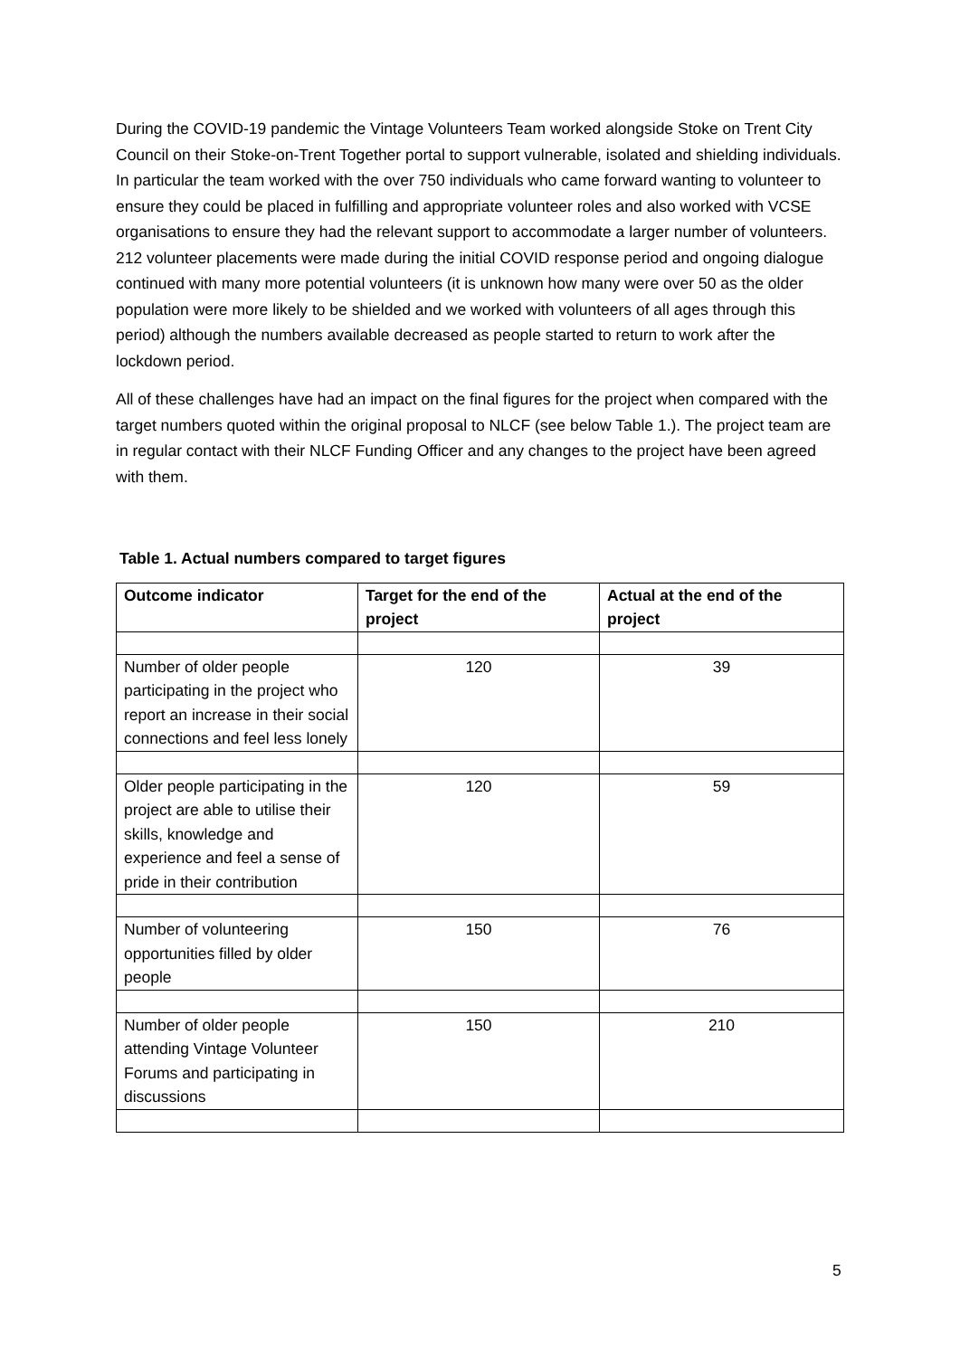During the COVID-19 pandemic the Vintage Volunteers Team worked alongside Stoke on Trent City Council on their Stoke-on-Trent Together portal to support vulnerable, isolated and shielding individuals. In particular the team worked with the over 750 individuals who came forward wanting to volunteer to ensure they could be placed in fulfilling and appropriate volunteer roles and also worked with VCSE organisations to ensure they had the relevant support to accommodate a larger number of volunteers. 212 volunteer placements were made during the initial COVID response period and ongoing dialogue continued with many more potential volunteers (it is unknown how many were over 50 as the older population were more likely to be shielded and we worked with volunteers of all ages through this period) although the numbers available decreased as people started to return to work after the lockdown period.
All of these challenges have had an impact on the final figures for the project when compared with the target numbers quoted within the original proposal to NLCF (see below Table 1.). The project team are in regular contact with their NLCF Funding Officer and any changes to the project have been agreed with them.
Table 1. Actual numbers compared to target figures
| Outcome indicator | Target for the end of the project | Actual at the end of the project |
| --- | --- | --- |
| Number of older people participating in the project who report an increase in their social connections and feel less lonely | 120 | 39 |
| Older people participating in the project are able to utilise their skills, knowledge and experience and feel a sense of pride in their contribution | 120 | 59 |
| Number of volunteering opportunities filled by older people | 150 | 76 |
| Number of older people attending Vintage Volunteer Forums and participating in discussions | 150 | 210 |
5